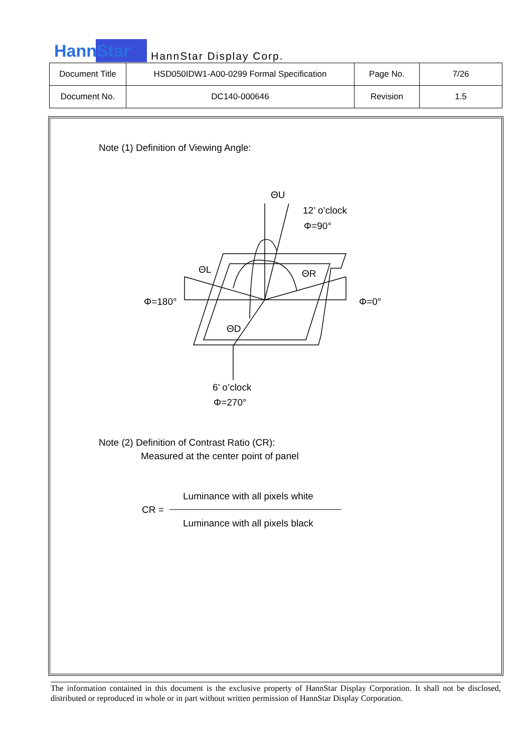HannStar
HannStar Display Corp.
| Document Title | HSD050IDW1-A00-0299 Formal Specification | Page No. | 7/26 |
| Document No. | DC140-000646 | Revision | 1.5 |
Note (1) Definition of Viewing Angle:
ΘU
12’ o’clock
Φ=90°
ΘL
ΘR
Φ=180°
Φ=0°
ΘD
6’ o’clock
Φ=270°
Note (2) Definition of Contrast Ratio (CR):
Measured at the center point of panel
Luminance with all pixels white
CR =
Luminance with all pixels black
The information contained in this document is the exclusive property of HannStar Display Corporation. It shall not be disclosed, distributed or reproduced in whole or in part without written permission of HannStar Display Corporation.